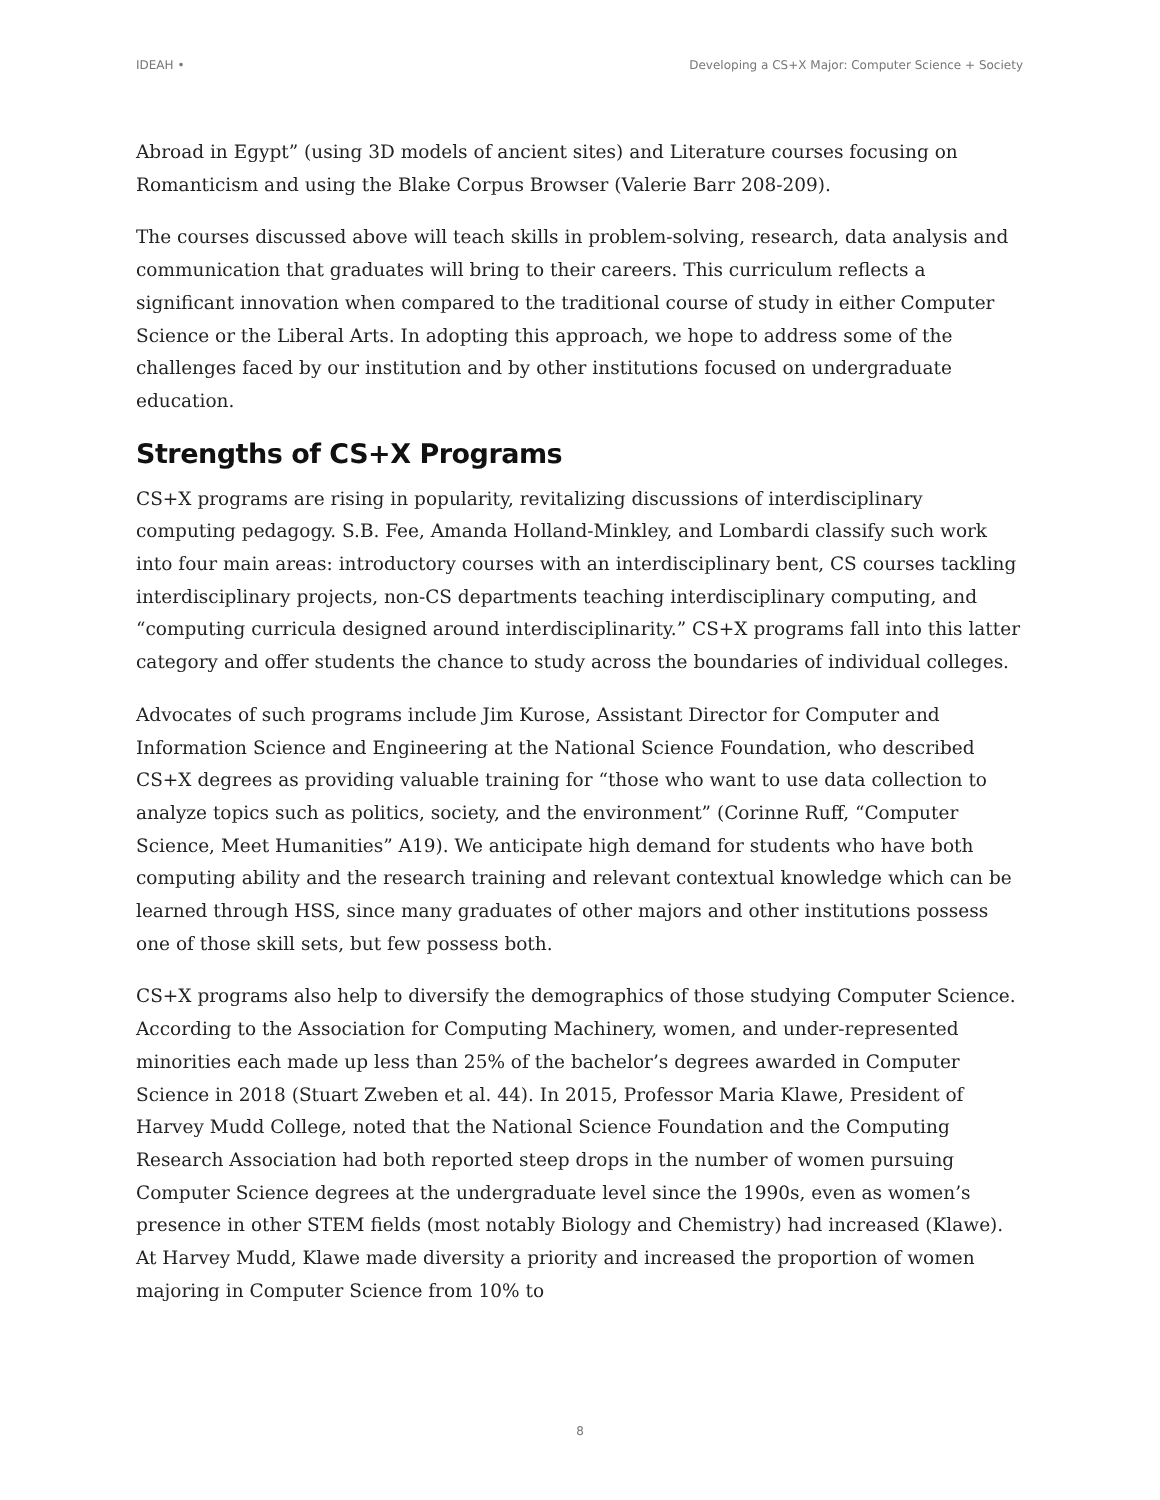IDEAH • Developing a CS+X Major: Computer Science + Society
Abroad in Egypt” (using 3D models of ancient sites) and Literature courses focusing on Romanticism and using the Blake Corpus Browser (Valerie Barr 208-209).
The courses discussed above will teach skills in problem-solving, research, data analysis and communication that graduates will bring to their careers. This curriculum reflects a significant innovation when compared to the traditional course of study in either Computer Science or the Liberal Arts. In adopting this approach, we hope to address some of the challenges faced by our institution and by other institutions focused on undergraduate education.
Strengths of CS+X Programs
CS+X programs are rising in popularity, revitalizing discussions of interdisciplinary computing pedagogy. S.B. Fee, Amanda Holland-Minkley, and Lombardi classify such work into four main areas: introductory courses with an interdisciplinary bent, CS courses tackling interdisciplinary projects, non-CS departments teaching interdisciplinary computing, and “computing curricula designed around interdisciplinarity.” CS+X programs fall into this latter category and offer students the chance to study across the boundaries of individual colleges.
Advocates of such programs include Jim Kurose, Assistant Director for Computer and Information Science and Engineering at the National Science Foundation, who described CS+X degrees as providing valuable training for “those who want to use data collection to analyze topics such as politics, society, and the environment” (Corinne Ruff, “Computer Science, Meet Humanities” A19). We anticipate high demand for students who have both computing ability and the research training and relevant contextual knowledge which can be learned through HSS, since many graduates of other majors and other institutions possess one of those skill sets, but few possess both.
CS+X programs also help to diversify the demographics of those studying Computer Science. According to the Association for Computing Machinery, women, and under-represented minorities each made up less than 25% of the bachelor’s degrees awarded in Computer Science in 2018 (Stuart Zweben et al. 44). In 2015, Professor Maria Klawe, President of Harvey Mudd College, noted that the National Science Foundation and the Computing Research Association had both reported steep drops in the number of women pursuing Computer Science degrees at the undergraduate level since the 1990s, even as women’s presence in other STEM fields (most notably Biology and Chemistry) had increased (Klawe). At Harvey Mudd, Klawe made diversity a priority and increased the proportion of women majoring in Computer Science from 10% to
8